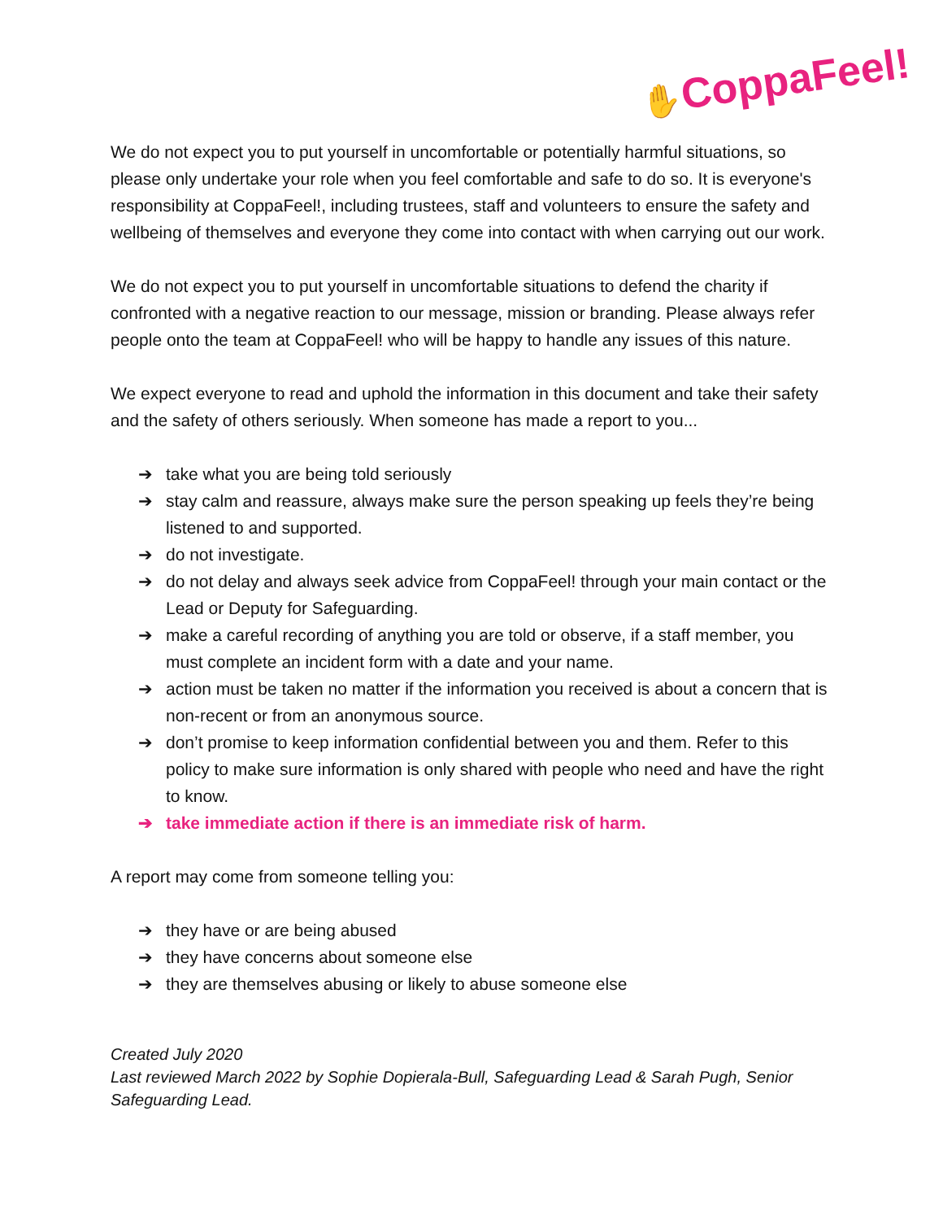✋CoppaFeel!
We do not expect you to put yourself in uncomfortable or potentially harmful situations, so please only undertake your role when you feel comfortable and safe to do so. It is everyone's responsibility at CoppaFeel!, including trustees, staff and volunteers to ensure the safety and wellbeing of themselves and everyone they come into contact with when carrying out our work.
We do not expect you to put yourself in uncomfortable situations to defend the charity if confronted with a negative reaction to our message, mission or branding. Please always refer people onto the team at CoppaFeel! who will be happy to handle any issues of this nature.
We expect everyone to read and uphold the information in this document and take their safety and the safety of others seriously. When someone has made a report to you...
➔ take what you are being told seriously
➔ stay calm and reassure, always make sure the person speaking up feels they’re being listened to and supported.
➔ do not investigate.
➔ do not delay and always seek advice from CoppaFeel! through your main contact or the Lead or Deputy for Safeguarding.
➔ make a careful recording of anything you are told or observe, if a staff member, you must complete an incident form with a date and your name.
➔ action must be taken no matter if the information you received is about a concern that is non-recent or from an anonymous source.
➔ don’t promise to keep information confidential between you and them. Refer to this policy to make sure information is only shared with people who need and have the right to know.
➔ take immediate action if there is an immediate risk of harm.
A report may come from someone telling you:
➔ they have or are being abused
➔ they have concerns about someone else
➔ they are themselves abusing or likely to abuse someone else
Created July 2020
Last reviewed March 2022 by Sophie Dopierala-Bull, Safeguarding Lead & Sarah Pugh, Senior Safeguarding Lead.